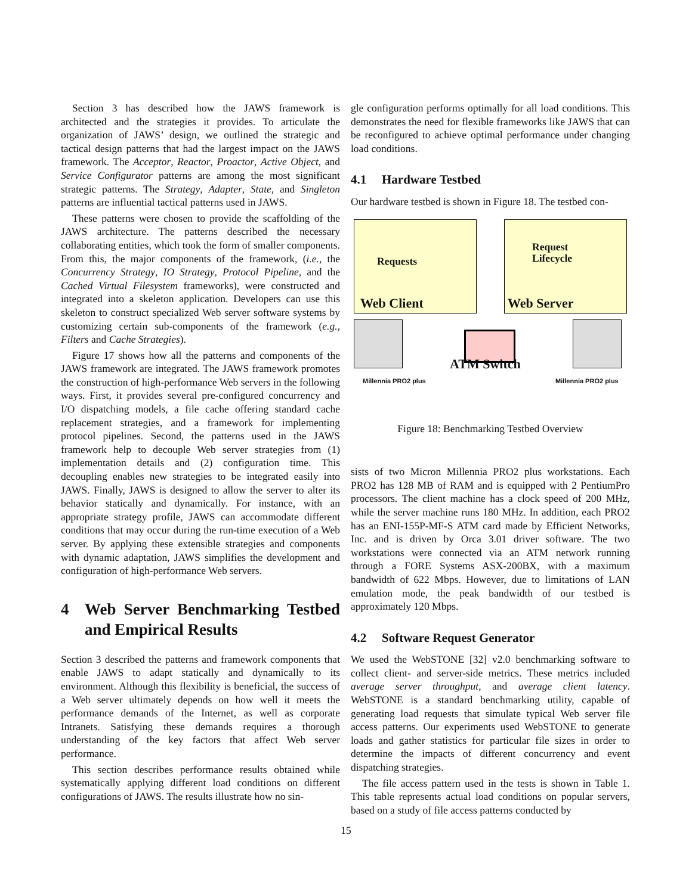Section 3 has described how the JAWS framework is architected and the strategies it provides. To articulate the organization of JAWS’ design, we outlined the strategic and tactical design patterns that had the largest impact on the JAWS framework. The Acceptor, Reactor, Proactor, Active Object, and Service Configurator patterns are among the most significant strategic patterns. The Strategy, Adapter, State, and Singleton patterns are influential tactical patterns used in JAWS.
These patterns were chosen to provide the scaffolding of the JAWS architecture. The patterns described the necessary collaborating entities, which took the form of smaller components. From this, the major components of the framework, (i.e., the Concurrency Strategy, IO Strategy, Protocol Pipeline, and the Cached Virtual Filesystem frameworks), were constructed and integrated into a skeleton application. Developers can use this skeleton to construct specialized Web server software systems by customizing certain sub-components of the framework (e.g., Filters and Cache Strategies).
Figure 17 shows how all the patterns and components of the JAWS framework are integrated. The JAWS framework promotes the construction of high-performance Web servers in the following ways. First, it provides several pre-configured concurrency and I/O dispatching models, a file cache offering standard cache replacement strategies, and a framework for implementing protocol pipelines. Second, the patterns used in the JAWS framework help to decouple Web server strategies from (1) implementation details and (2) configuration time. This decoupling enables new strategies to be integrated easily into JAWS. Finally, JAWS is designed to allow the server to alter its behavior statically and dynamically. For instance, with an appropriate strategy profile, JAWS can accommodate different conditions that may occur during the run-time execution of a Web server. By applying these extensible strategies and components with dynamic adaptation, JAWS simplifies the development and configuration of high-performance Web servers.
4 Web Server Benchmarking Testbed and Empirical Results
Section 3 described the patterns and framework components that enable JAWS to adapt statically and dynamically to its environment. Although this flexibility is beneficial, the success of a Web server ultimately depends on how well it meets the performance demands of the Internet, as well as corporate Intranets. Satisfying these demands requires a thorough understanding of the key factors that affect Web server performance.
This section describes performance results obtained while systematically applying different load conditions on different configurations of JAWS. The results illustrate how no sin-
gle configuration performs optimally for all load conditions. This demonstrates the need for flexible frameworks like JAWS that can be reconfigured to achieve optimal performance under changing load conditions.
4.1 Hardware Testbed
Our hardware testbed is shown in Figure 18. The testbed con-
Requests
Web Client
Request
Lifecycle
Web Server
ATM Switch
Millennia PRO2 plus Millennia PRO2 plus
Figure 18: Benchmarking Testbed Overview
sists of two Micron Millennia PRO2 plus workstations. Each PRO2 has 128 MB of RAM and is equipped with 2 PentiumPro processors. The client machine has a clock speed of 200 MHz, while the server machine runs 180 MHz. In addition, each PRO2 has an ENI-155P-MF-S ATM card made by Efficient Networks, Inc. and is driven by Orca 3.01 driver software. The two workstations were connected via an ATM network running through a FORE Systems ASX-200BX, with a maximum bandwidth of 622 Mbps. However, due to limitations of LAN emulation mode, the peak bandwidth of our testbed is approximately 120 Mbps.
4.2 Software Request Generator
We used the WebSTONE [32] v2.0 benchmarking software to collect client- and server-side metrics. These metrics included average server throughput, and average client latency. WebSTONE is a standard benchmarking utility, capable of generating load requests that simulate typical Web server file access patterns. Our experiments used WebSTONE to generate loads and gather statistics for particular file sizes in order to determine the impacts of different concurrency and event dispatching strategies.
The file access pattern used in the tests is shown in Table 1. This table represents actual load conditions on popular servers, based on a study of file access patterns conducted by
15